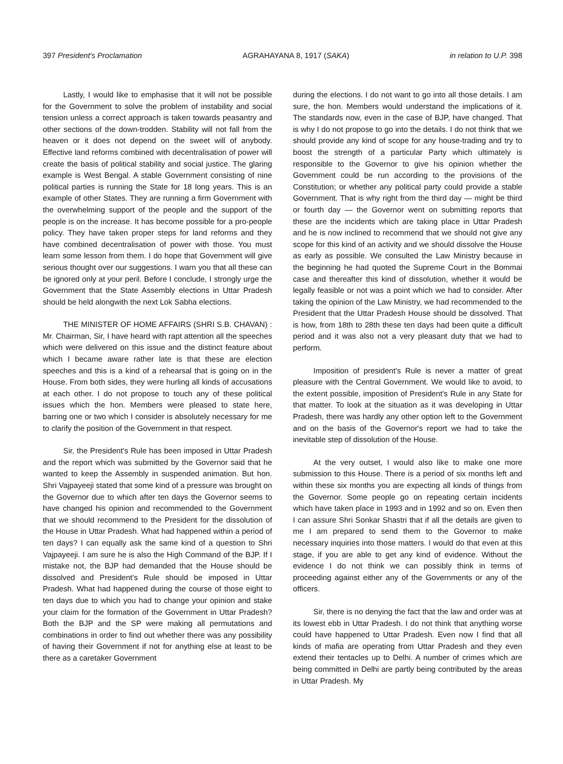397 President's Proclamation AGRAHAYANA 8, 1917 (SAKA) in relation to U.P. 398
Lastly, I would like to emphasise that it will not be possible for the Government to solve the problem of instability and social tension unless a correct approach is taken towards peasantry and other sections of the down-trodden. Stability will not fall from the heaven or it does not depend on the sweet will of anybody. Effective land reforms combined with decentralisation of power will create the basis of political stability and social justice. The glaring example is West Bengal. A stable Government consisting of nine political parties is running the State for 18 long years. This is an example of other States. They are running a firm Government with the overwhelming support of the people and the support of the people is on the increase. It has become possible for a pro-people policy. They have taken proper steps for land reforms and they have combined decentralisation of power with those. You must learn some lesson from them. I do hope that Government will give serious thought over our suggestions. I warn you that all these can be ignored only at your peril. Before I conclude, I strongly urge the Government that the State Assembly elections in Uttar Pradesh should be held alongwith the next Lok Sabha elections.
THE MINISTER OF HOME AFFAIRS (SHRI S.B. CHAVAN) : Mr. Chairman, Sir, I have heard with rapt attention all the speeches which were delivered on this issue and the distinct feature about which I became aware rather late is that these are election speeches and this is a kind of a rehearsal that is going on in the House. From both sides, they were hurling all kinds of accusations at each other. I do not propose to touch any of these political issues which the hon. Members were pleased to state here, barring one or two which I consider is absolutely necessary for me to clarify the position of the Government in that respect.
Sir, the President's Rule has been imposed in Uttar Pradesh and the report which was submitted by the Governor said that he wanted to keep the Assembly in suspended animation. But hon. Shri Vajpayeeji stated that some kind of a pressure was brought on the Governor due to which after ten days the Governor seems to have changed his opinion and recommended to the Government that we should recommend to the President for the dissolution of the House in Uttar Pradesh. What had happened within a period of ten days? I can equally ask the same kind of a question to Shri Vajpayeeji. I am sure he is also the High Command of the BJP. If I mistake not, the BJP had demanded that the House should be dissolved and President's Rule should be imposed in Uttar Pradesh. What had happened during the course of those eight to ten days due to which you had to change your opinion and stake your claim for the formation of the Government in Uttar Pradesh? Both the BJP and the SP were making all permutations and combinations in order to find out whether there was any possibility of having their Government if not for anything else at least to be there as a caretaker Government
during the elections. I do not want to go into all those details. I am sure, the hon. Members would understand the implications of it. The standards now, even in the case of BJP, have changed. That is why I do not propose to go into the details. I do not think that we should provide any kind of scope for any house-trading and try to boost the strength of a particular Party which ultimately is responsible to the Governor to give his opinion whether the Government could be run according to the provisions of the Constitution; or whether any political party could provide a stable Government. That is why right from the third day — might be third or fourth day — the Governor went on submitting reports that these are the incidents which are taking place in Uttar Pradesh and he is now inclined to recommend that we should not give any scope for this kind of an activity and we should dissolve the House as early as possible. We consulted the Law Ministry because in the beginning he had quoted the Supreme Court in the Bommai case and thereafter this kind of dissolution, whether it would be legally feasible or not was a point which we had to consider. After taking the opinion of the Law Ministry, we had recommended to the President that the Uttar Pradesh House should be dissolved. That is how, from 18th to 28th these ten days had been quite a difficult period and it was also not a very pleasant duty that we had to perform.
Imposition of president's Rule is never a matter of great pleasure with the Central Government. We would like to avoid, to the extent possible, imposition of President's Rule in any State for that matter. To look at the situation as it was developing in Uttar Pradesh, there was hardly any other option left to the Government and on the basis of the Governor's report we had to take the inevitable step of dissolution of the House.
At the very outset, I would also like to make one more submission to this House. There is a period of six months left and within these six months you are expecting all kinds of things from the Governor. Some people go on repeating certain incidents which have taken place in 1993 and in 1992 and so on. Even then I can assure Shri Sonkar Shastri that if all the details are given to me I am prepared to send them to the Governor to make necessary inquiries into those matters. I would do that even at this stage, if you are able to get any kind of evidence. Without the evidence I do not think we can possibly think in terms of proceeding against either any of the Governments or any of the officers.
Sir, there is no denying the fact that the law and order was at its lowest ebb in Uttar Pradesh. I do not think that anything worse could have happened to Uttar Pradesh. Even now I find that all kinds of mafia are operating from Uttar Pradesh and they even extend their tentacles up to Delhi. A number of crimes which are being committed in Delhi are partly being contributed by the areas in Uttar Pradesh. My